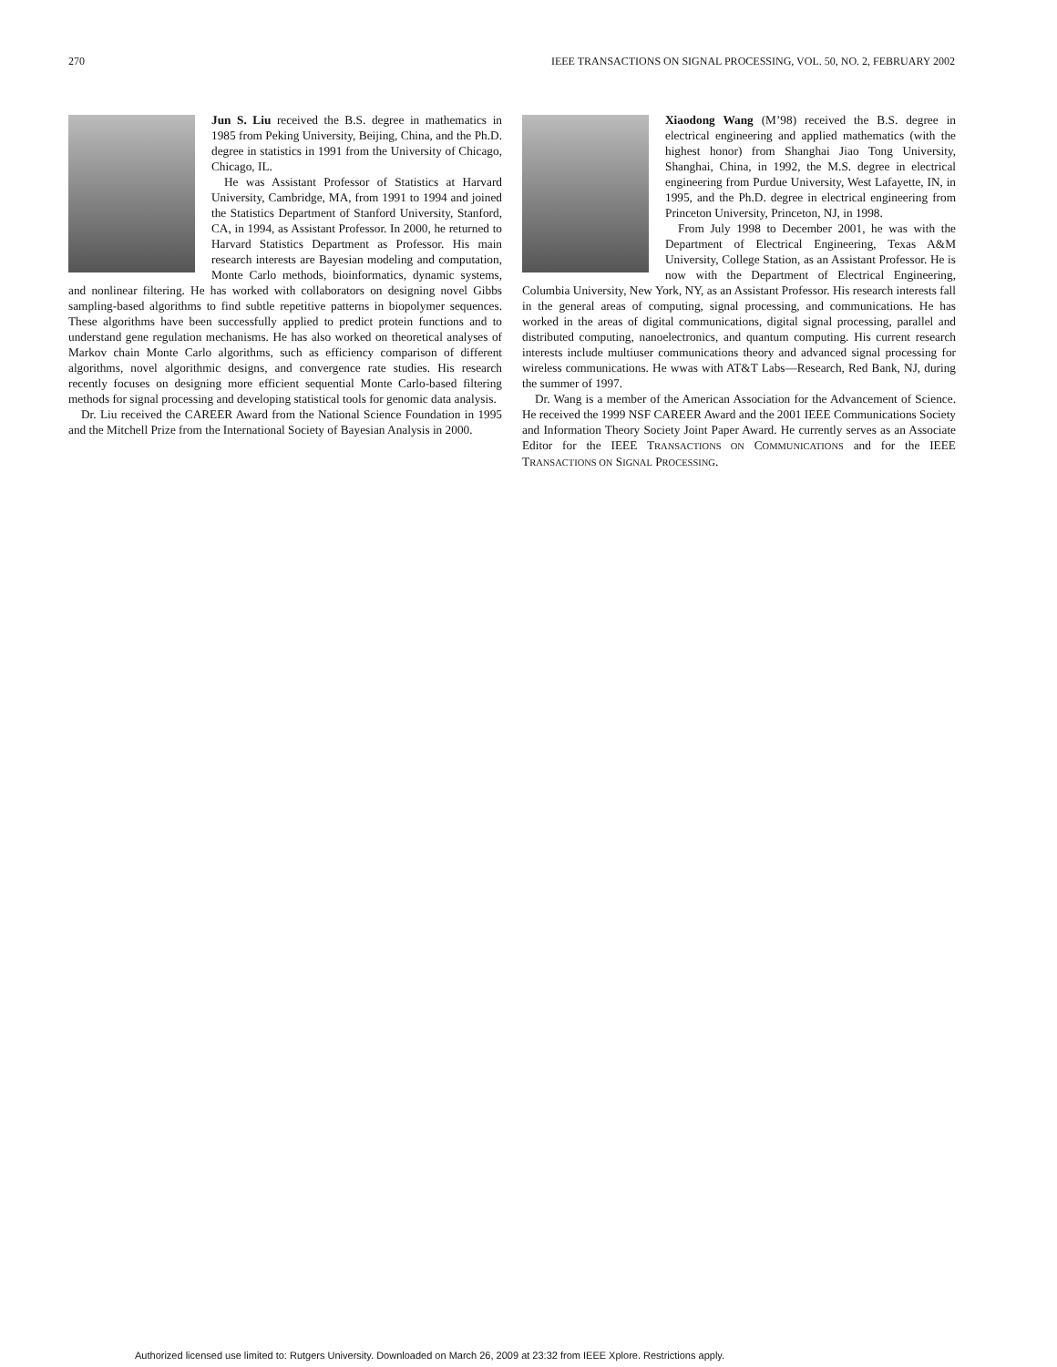270 IEEE TRANSACTIONS ON SIGNAL PROCESSING, VOL. 50, NO. 2, FEBRUARY 2002
Jun S. Liu received the B.S. degree in mathematics in 1985 from Peking University, Beijing, China, and the Ph.D. degree in statistics in 1991 from the University of Chicago, Chicago, IL.
He was Assistant Professor of Statistics at Harvard University, Cambridge, MA, from 1991 to 1994 and joined the Statistics Department of Stanford University, Stanford, CA, in 1994, as Assistant Professor. In 2000, he returned to Harvard Statistics Department as Professor. His main research interests are Bayesian modeling and computation, Monte Carlo methods, bioinformatics, dynamic systems, and nonlinear filtering. He has worked with collaborators on designing novel Gibbs sampling-based algorithms to find subtle repetitive patterns in biopolymer sequences. These algorithms have been successfully applied to predict protein functions and to understand gene regulation mechanisms. He has also worked on theoretical analyses of Markov chain Monte Carlo algorithms, such as efficiency comparison of different algorithms, novel algorithmic designs, and convergence rate studies. His research recently focuses on designing more efficient sequential Monte Carlo-based filtering methods for signal processing and developing statistical tools for genomic data analysis.
Dr. Liu received the CAREER Award from the National Science Foundation in 1995 and the Mitchell Prize from the International Society of Bayesian Analysis in 2000.
Xiaodong Wang (M’98) received the B.S. degree in electrical engineering and applied mathematics (with the highest honor) from Shanghai Jiao Tong University, Shanghai, China, in 1992, the M.S. degree in electrical engineering from Purdue University, West Lafayette, IN, in 1995, and the Ph.D. degree in electrical engineering from Princeton University, Princeton, NJ, in 1998.
From July 1998 to December 2001, he was with the Department of Electrical Engineering, Texas A&M University, College Station, as an Assistant Professor. He is now with the Department of Electrical Engineering, Columbia University, New York, NY, as an Assistant Professor. His research interests fall in the general areas of computing, signal processing, and communications. He has worked in the areas of digital communications, digital signal processing, parallel and distributed computing, nanoelectronics, and quantum computing. His current research interests include multiuser communications theory and advanced signal processing for wireless communications. He wwas with AT&T Labs—Research, Red Bank, NJ, during the summer of 1997.
Dr. Wang is a member of the American Association for the Advancement of Science. He received the 1999 NSF CAREER Award and the 2001 IEEE Communications Society and Information Theory Society Joint Paper Award. He currently serves as an Associate Editor for the IEEE TRANSACTIONS ON COMMUNICATIONS and for the IEEE TRANSACTIONS ON SIGNAL PROCESSING.
Authorized licensed use limited to: Rutgers University. Downloaded on March 26, 2009 at 23:32 from IEEE Xplore. Restrictions apply.